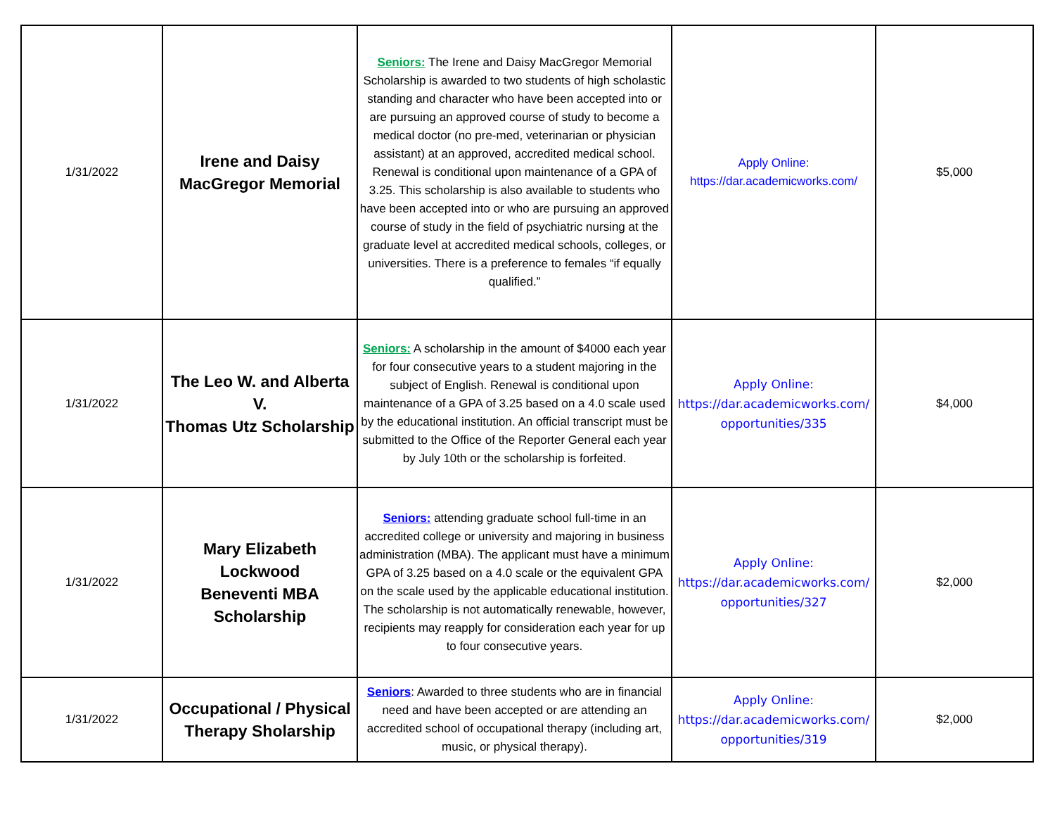| 1/31/2022 | Irene and Daisy MacGregor Memorial | Seniors: The Irene and Daisy MacGregor Memorial Scholarship is awarded to two students of high scholastic standing and character who have been accepted into or are pursuing an approved course of study to become a medical doctor (no pre-med, veterinarian or physician assistant) at an approved, accredited medical school. Renewal is conditional upon maintenance of a GPA of 3.25. This scholarship is also available to students who have been accepted into or who are pursuing an approved course of study in the field of psychiatric nursing at the graduate level at accredited medical schools, colleges, or universities. There is a preference to females “if equally qualified.” | Apply Online: https://dar.academicworks.com/ | $5,000 |
| 1/31/2022 | The Leo W. and Alberta V. Thomas Utz Scholarship | Seniors: A scholarship in the amount of $4000 each year for four consecutive years to a student majoring in the subject of English. Renewal is conditional upon maintenance of a GPA of 3.25 based on a 4.0 scale used by the educational institution. An official transcript must be submitted to the Office of the Reporter General each year by July 10th or the scholarship is forfeited. | Apply Online: https://dar.academicworks.com/ opportunities/335 | $4,000 |
| 1/31/2022 | Mary Elizabeth Lockwood Beneventi MBA Scholarship | Seniors: attending graduate school full-time in an accredited college or university and majoring in business administration (MBA). The applicant must have a minimum GPA of 3.25 based on a 4.0 scale or the equivalent GPA on the scale used by the applicable educational institution. The scholarship is not automatically renewable, however, recipients may reapply for consideration each year for up to four consecutive years. | Apply Online: https://dar.academicworks.com/ opportunities/327 | $2,000 |
| 1/31/2022 | Occupational / Physical Therapy Sholarship | Seniors : Awarded to three students who are in financial need and have been accepted or are attending an accredited school of occupational therapy (including art, music, or physical therapy). | Apply Online: https://dar.academicworks.com/ opportunities/319 | $2,000 |